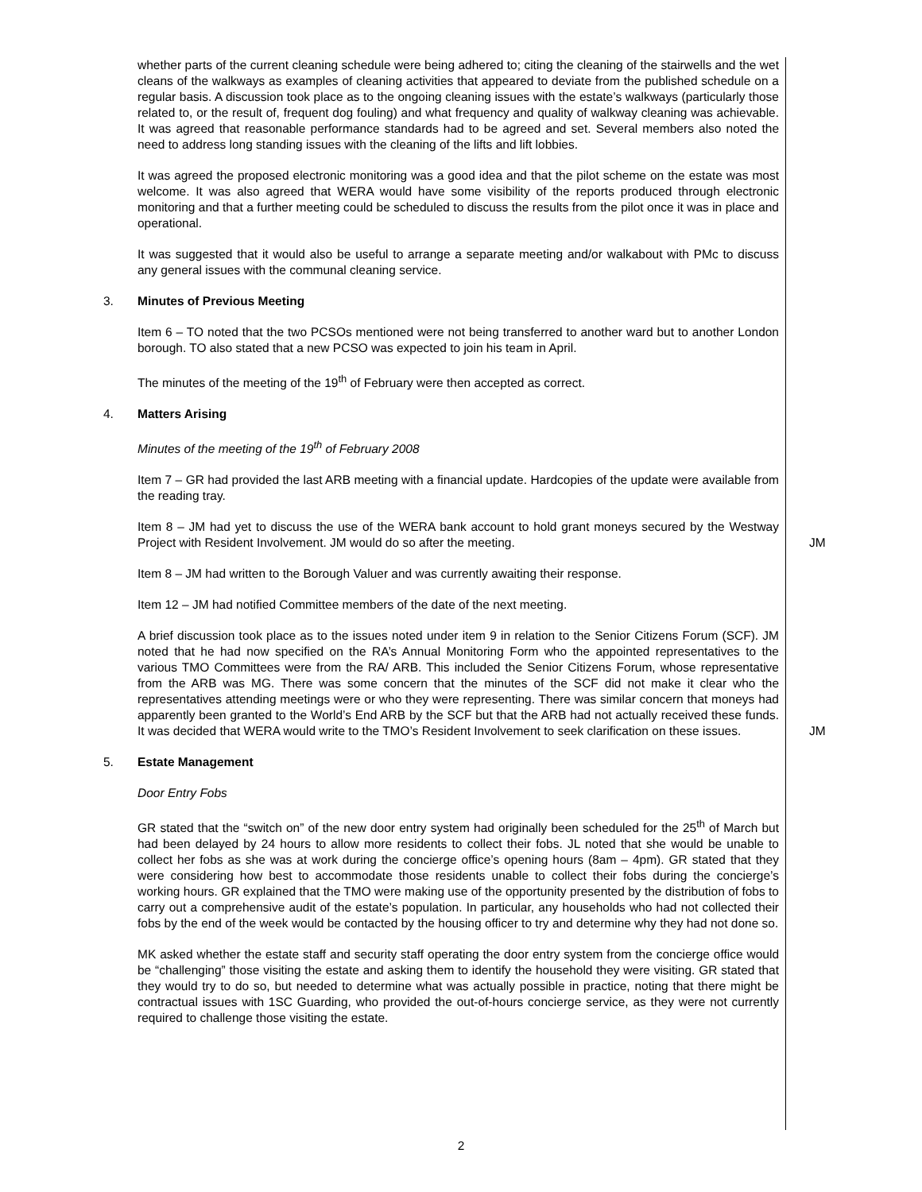whether parts of the current cleaning schedule were being adhered to; citing the cleaning of the stairwells and the wet cleans of the walkways as examples of cleaning activities that appeared to deviate from the published schedule on a regular basis. A discussion took place as to the ongoing cleaning issues with the estate’s walkways (particularly those related to, or the result of, frequent dog fouling) and what frequency and quality of walkway cleaning was achievable. It was agreed that reasonable performance standards had to be agreed and set. Several members also noted the need to address long standing issues with the cleaning of the lifts and lift lobbies.
It was agreed the proposed electronic monitoring was a good idea and that the pilot scheme on the estate was most welcome. It was also agreed that WERA would have some visibility of the reports produced through electronic monitoring and that a further meeting could be scheduled to discuss the results from the pilot once it was in place and operational.
It was suggested that it would also be useful to arrange a separate meeting and/or walkabout with PMc to discuss any general issues with the communal cleaning service.
3. Minutes of Previous Meeting
Item 6 – TO noted that the two PCSOs mentioned were not being transferred to another ward but to another London borough. TO also stated that a new PCSO was expected to join his team in April.
The minutes of the meeting of the 19<sup>th</sup> of February were then accepted as correct.
4. Matters Arising
Minutes of the meeting of the 19<sup>th</sup> of February 2008
Item 7 – GR had provided the last ARB meeting with a financial update. Hardcopies of the update were available from the reading tray.
Item 8 – JM had yet to discuss the use of the WERA bank account to hold grant moneys secured by the Westway Project with Resident Involvement. JM would do so after the meeting.
JM
Item 8 – JM had written to the Borough Valuer and was currently awaiting their response.
Item 12 – JM had notified Committee members of the date of the next meeting.
A brief discussion took place as to the issues noted under item 9 in relation to the Senior Citizens Forum (SCF). JM noted that he had now specified on the RA’s Annual Monitoring Form who the appointed representatives to the various TMO Committees were from the RA/ ARB. This included the Senior Citizens Forum, whose representative from the ARB was MG. There was some concern that the minutes of the SCF did not make it clear who the representatives attending meetings were or who they were representing. There was similar concern that moneys had apparently been granted to the World’s End ARB by the SCF but that the ARB had not actually received these funds. It was decided that WERA would write to the TMO’s Resident Involvement to seek clarification on these issues.
JM
5. Estate Management
Door Entry Fobs
GR stated that the “switch on” of the new door entry system had originally been scheduled for the 25<sup>th</sup> of March but had been delayed by 24 hours to allow more residents to collect their fobs. JL noted that she would be unable to collect her fobs as she was at work during the concierge office’s opening hours (8am – 4pm). GR stated that they were considering how best to accommodate those residents unable to collect their fobs during the concierge’s working hours. GR explained that the TMO were making use of the opportunity presented by the distribution of fobs to carry out a comprehensive audit of the estate’s population. In particular, any households who had not collected their fobs by the end of the week would be contacted by the housing officer to try and determine why they had not done so.
MK asked whether the estate staff and security staff operating the door entry system from the concierge office would be “challenging” those visiting the estate and asking them to identify the household they were visiting. GR stated that they would try to do so, but needed to determine what was actually possible in practice, noting that there might be contractual issues with 1SC Guarding, who provided the out-of-hours concierge service, as they were not currently required to challenge those visiting the estate.
2